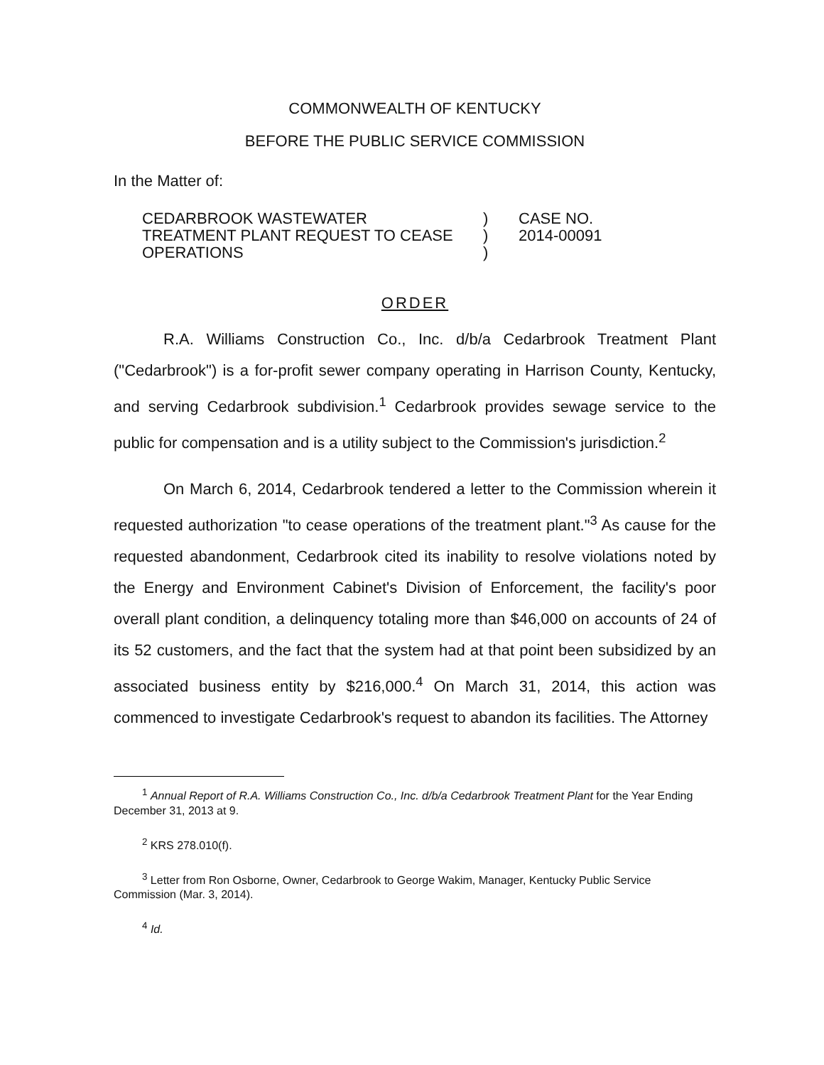COMMONWEALTH OF KENTUCKY
BEFORE THE PUBLIC SERVICE COMMISSION
In the Matter of:
CEDARBROOK WASTEWATER
TREATMENT PLANT REQUEST TO CEASE
OPERATIONS
)
)
)
CASE NO.
2014-00091
ORDER
R.A. Williams Construction Co., Inc. d/b/a Cedarbrook Treatment Plant ("Cedarbrook") is a for-profit sewer company operating in Harrison County, Kentucky, and serving Cedarbrook subdivision.<sup>1</sup> Cedarbrook provides sewage service to the public for compensation and is a utility subject to the Commission's jurisdiction.<sup>2</sup>
On March 6, 2014, Cedarbrook tendered a letter to the Commission wherein it requested authorization "to cease operations of the treatment plant."<sup>3</sup> As cause for the requested abandonment, Cedarbrook cited its inability to resolve violations noted by the Energy and Environment Cabinet's Division of Enforcement, the facility's poor overall plant condition, a delinquency totaling more than $46,000 on accounts of 24 of its 52 customers, and the fact that the system had at that point been subsidized by an associated business entity by $216,000.<sup>4</sup> On March 31, 2014, this action was commenced to investigate Cedarbrook's request to abandon its facilities. The Attorney
<sup>1</sup> Annual Report of R.A. Williams Construction Co., Inc. d/b/a Cedarbrook Treatment Plant for the Year Ending December 31, 2013 at 9.
<sup>2</sup> KRS 278.010(f).
<sup>3</sup> Letter from Ron Osborne, Owner, Cedarbrook to George Wakim, Manager, Kentucky Public Service Commission (Mar. 3, 2014).
<sup>4</sup> Id.